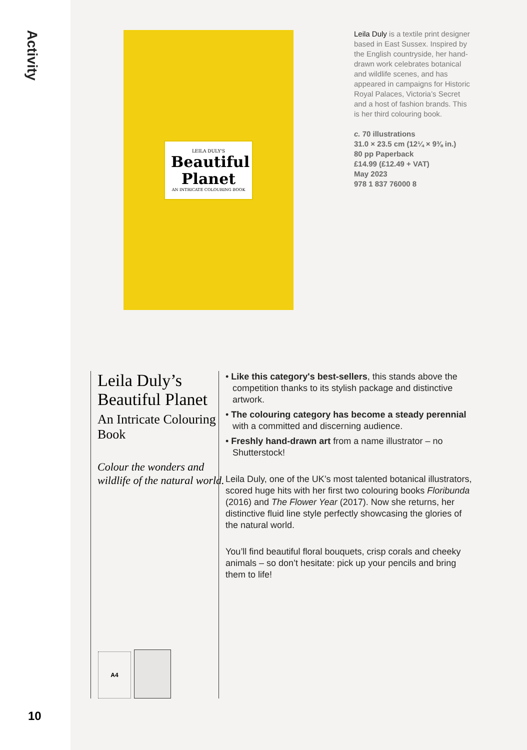Activity
LEILA DULY'S
Beautiful Planet
AN INTRICATE COLOURING BOOK
Leila Duly is a textile print designer based in East Sussex. Inspired by the English countryside, her hand-drawn work celebrates botanical and wildlife scenes, and has appeared in campaigns for Historic Royal Palaces, Victoria’s Secret and a host of fashion brands. This is her third colouring book.
c. 70 illustrations
31.0 × 23.5 cm (12¼ × 9⅜ in.)
80 pp Paperback
£14.99 (£12.49 + VAT)
May 2023
978 1 837 76000 8
Leila Duly’s Beautiful Planet
An Intricate Colouring Book
Colour the wonders and wildlife of the natural world.
A4
• Like this category's best-sellers, this stands above the competition thanks to its stylish package and distinctive artwork.
• The colouring category has become a steady perennial with a committed and discerning audience.
• Freshly hand-drawn art from a name illustrator – no Shutterstock!
Leila Duly, one of the UK’s most talented botanical illustrators, scored huge hits with her first two colouring books Floribunda (2016) and The Flower Year (2017). Now she returns, her distinctive fluid line style perfectly showcasing the glories of the natural world.
You’ll find beautiful floral bouquets, crisp corals and cheeky animals – so don’t hesitate: pick up your pencils and bring them to life!
10